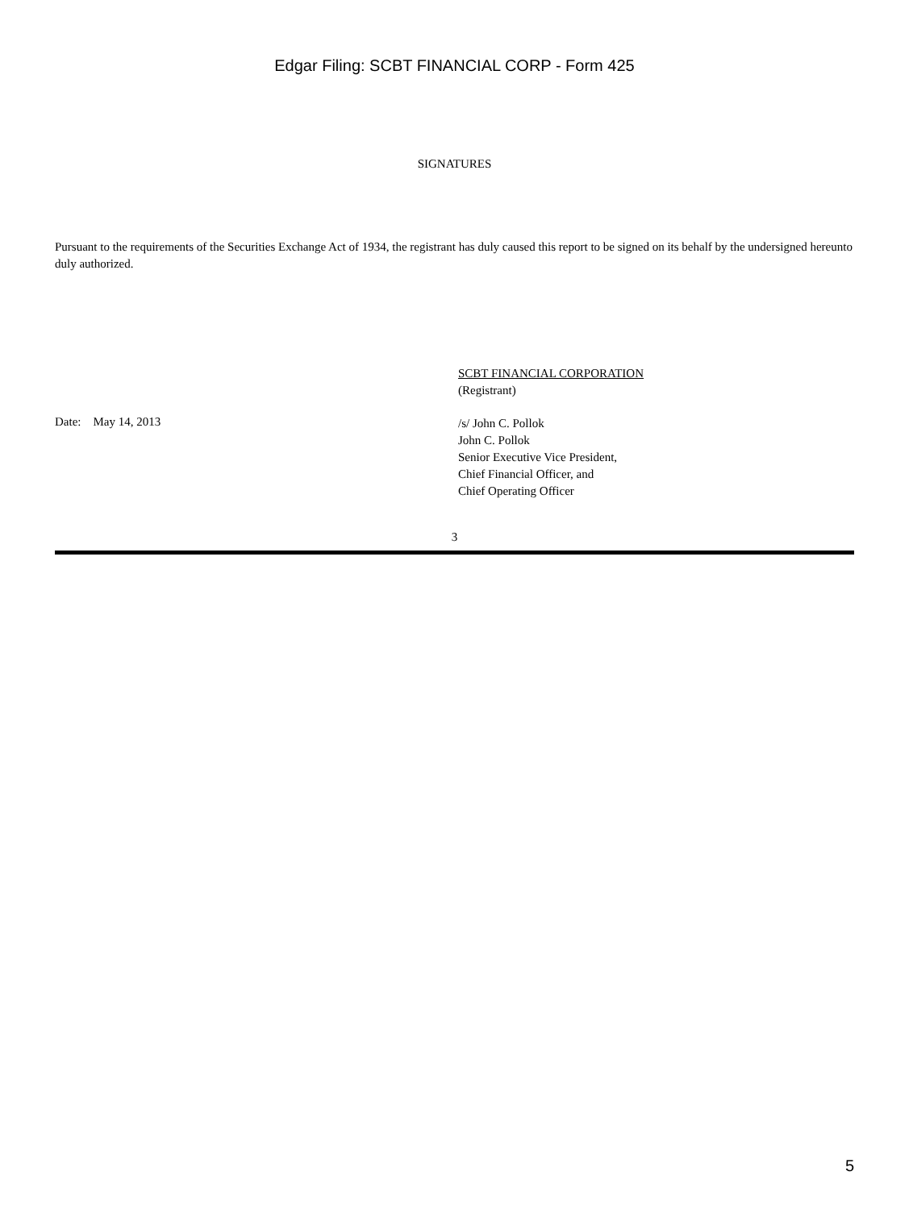Edgar Filing: SCBT FINANCIAL CORP - Form 425
SIGNATURES
Pursuant to the requirements of the Securities Exchange Act of 1934, the registrant has duly caused this report to be signed on its behalf by the undersigned hereunto duly authorized.
SCBT FINANCIAL CORPORATION
(Registrant)
Date: May 14, 2013
/s/ John C. Pollok
John C. Pollok
Senior Executive Vice President,
Chief Financial Officer, and
Chief Operating Officer
3
5